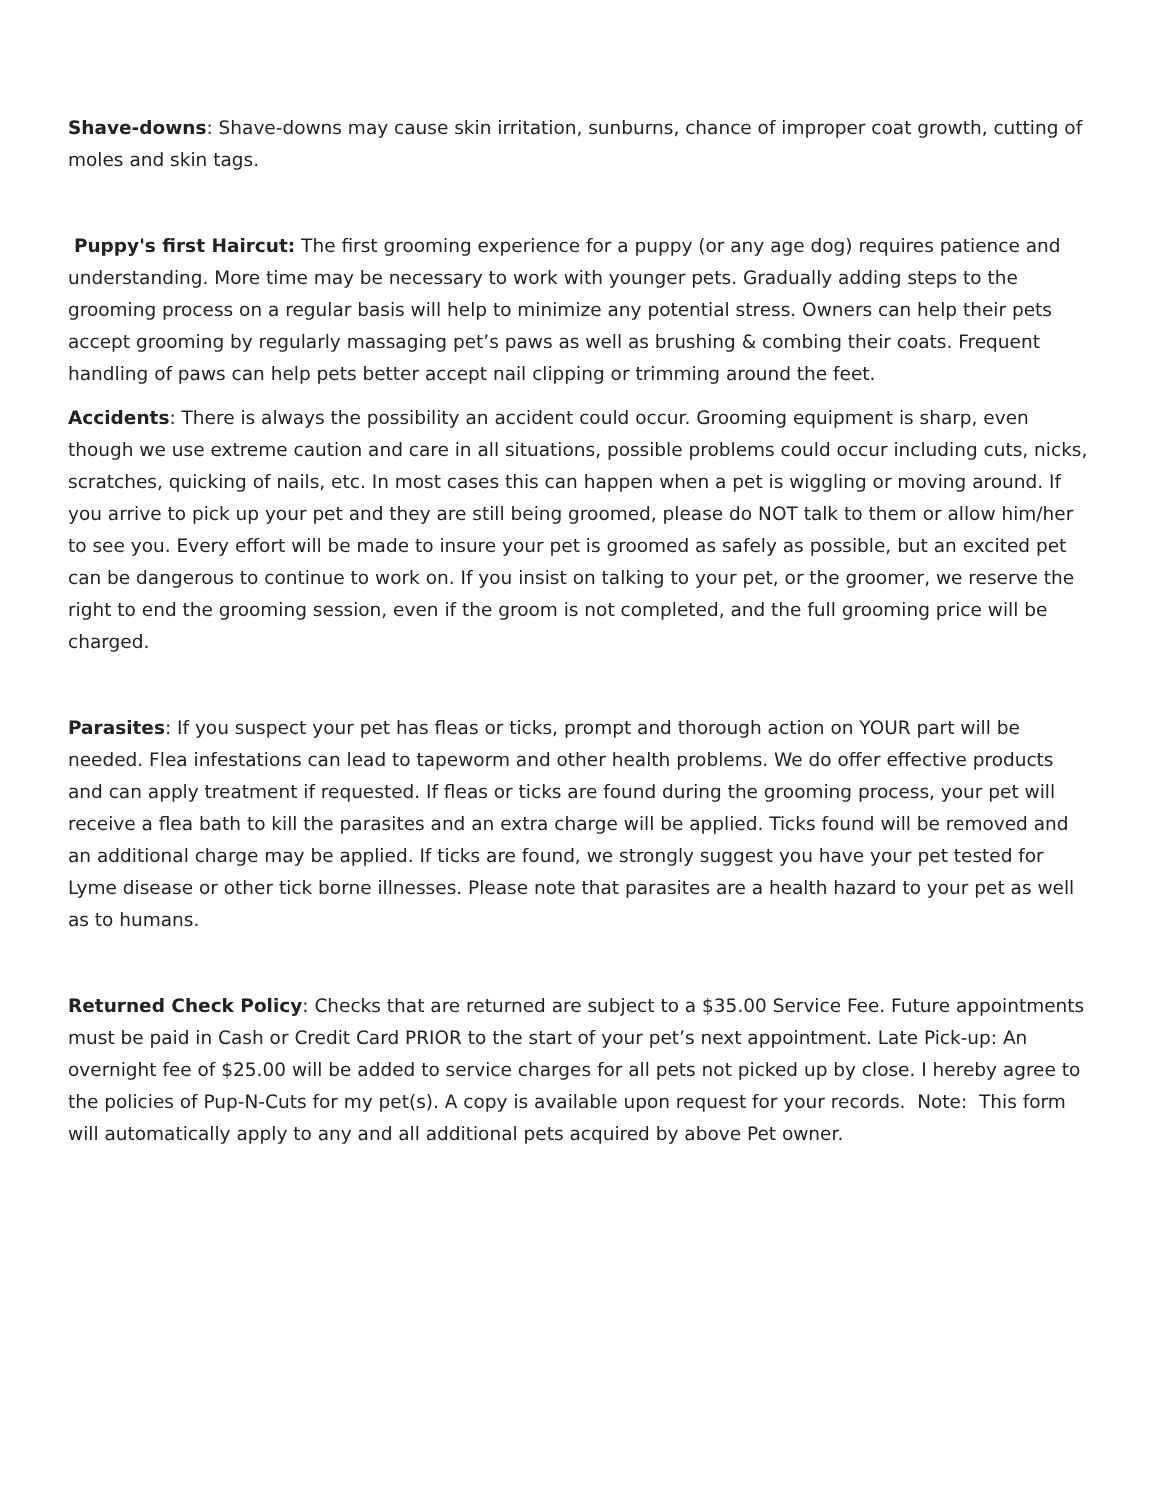Shave-downs: Shave-downs may cause skin irritation, sunburns, chance of improper coat growth, cutting of moles and skin tags.
Puppy's first Haircut: The first grooming experience for a puppy (or any age dog) requires patience and understanding. More time may be necessary to work with younger pets. Gradually adding steps to the grooming process on a regular basis will help to minimize any potential stress. Owners can help their pets accept grooming by regularly massaging pet’s paws as well as brushing & combing their coats. Frequent handling of paws can help pets better accept nail clipping or trimming around the feet.
Accidents: There is always the possibility an accident could occur. Grooming equipment is sharp, even though we use extreme caution and care in all situations, possible problems could occur including cuts, nicks, scratches, quicking of nails, etc. In most cases this can happen when a pet is wiggling or moving around. If you arrive to pick up your pet and they are still being groomed, please do NOT talk to them or allow him/her to see you. Every effort will be made to insure your pet is groomed as safely as possible, but an excited pet can be dangerous to continue to work on. If you insist on talking to your pet, or the groomer, we reserve the right to end the grooming session, even if the groom is not completed, and the full grooming price will be charged.
Parasites: If you suspect your pet has fleas or ticks, prompt and thorough action on YOUR part will be needed. Flea infestations can lead to tapeworm and other health problems. We do offer effective products and can apply treatment if requested. If fleas or ticks are found during the grooming process, your pet will receive a flea bath to kill the parasites and an extra charge will be applied. Ticks found will be removed and an additional charge may be applied. If ticks are found, we strongly suggest you have your pet tested for Lyme disease or other tick borne illnesses. Please note that parasites are a health hazard to your pet as well as to humans.
Returned Check Policy: Checks that are returned are subject to a $35.00 Service Fee. Future appointments must be paid in Cash or Credit Card PRIOR to the start of your pet’s next appointment. Late Pick-up: An overnight fee of $25.00 will be added to service charges for all pets not picked up by close. I hereby agree to the policies of Pup-N-Cuts for my pet(s). A copy is available upon request for your records. Note: This form will automatically apply to any and all additional pets acquired by above Pet owner.